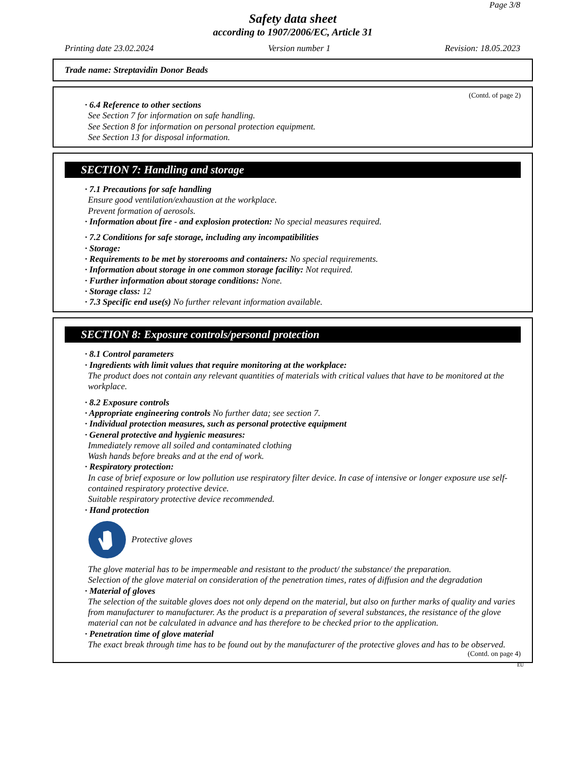Page 3/8
Safety data sheet
according to 1907/2006/EC, Article 31
Printing date 23.02.2024 Version number 1 Revision: 18.05.2023
Trade name: Streptavidin Donor Beads
(Contd. of page 2)
· 6.4 Reference to other sections
See Section 7 for information on safe handling.
See Section 8 for information on personal protection equipment.
See Section 13 for disposal information.
SECTION 7: Handling and storage
· 7.1 Precautions for safe handling
Ensure good ventilation/exhaustion at the workplace.
Prevent formation of aerosols.
· Information about fire - and explosion protection: No special measures required.
· 7.2 Conditions for safe storage, including any incompatibilities
· Storage:
· Requirements to be met by storerooms and containers: No special requirements.
· Information about storage in one common storage facility: Not required.
· Further information about storage conditions: None.
· Storage class: 12
· 7.3 Specific end use(s) No further relevant information available.
SECTION 8: Exposure controls/personal protection
· 8.1 Control parameters
· Ingredients with limit values that require monitoring at the workplace:
The product does not contain any relevant quantities of materials with critical values that have to be monitored at the workplace.
· 8.2 Exposure controls
· Appropriate engineering controls No further data; see section 7.
· Individual protection measures, such as personal protective equipment
· General protective and hygienic measures:
Immediately remove all soiled and contaminated clothing
Wash hands before breaks and at the end of work.
· Respiratory protection:
In case of brief exposure or low pollution use respiratory filter device. In case of intensive or longer exposure use self-contained respiratory protective device.
Suitable respiratory protective device recommended.
· Hand protection
Protective gloves
The glove material has to be impermeable and resistant to the product/ the substance/ the preparation.
Selection of the glove material on consideration of the penetration times, rates of diffusion and the degradation
· Material of gloves
The selection of the suitable gloves does not only depend on the material, but also on further marks of quality and varies from manufacturer to manufacturer. As the product is a preparation of several substances, the resistance of the glove material can not be calculated in advance and has therefore to be checked prior to the application.
· Penetration time of glove material
The exact break through time has to be found out by the manufacturer of the protective gloves and has to be observed.
(Contd. on page 4)
EU